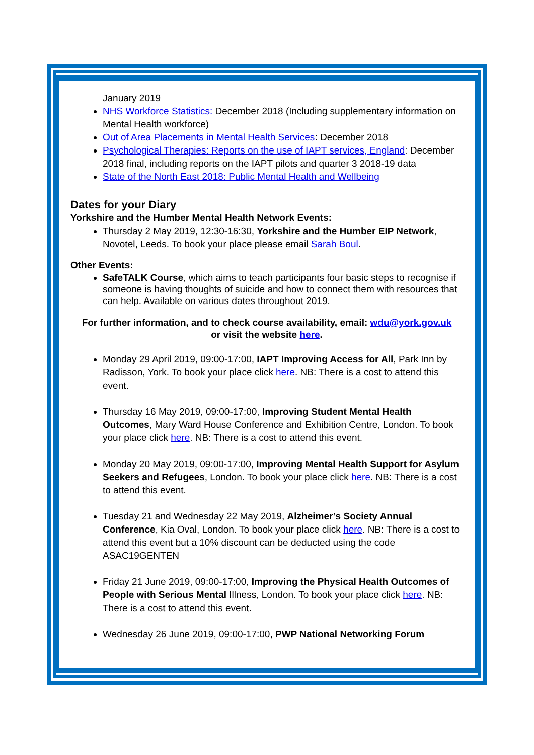January 2019
NHS Workforce Statistics: December 2018 (Including supplementary information on Mental Health workforce)
Out of Area Placements in Mental Health Services: December 2018
Psychological Therapies: Reports on the use of IAPT services, England: December 2018 final, including reports on the IAPT pilots and quarter 3 2018-19 data
State of the North East 2018: Public Mental Health and Wellbeing
Dates for your Diary
Yorkshire and the Humber Mental Health Network Events:
Thursday 2 May 2019, 12:30-16:30, Yorkshire and the Humber EIP Network, Novotel, Leeds. To book your place please email Sarah Boul.
Other Events:
SafeTALK Course, which aims to teach participants four basic steps to recognise if someone is having thoughts of suicide and how to connect them with resources that can help. Available on various dates throughout 2019.
For further information, and to check course availability, email: wdu@york.gov.uk
or visit the website here.
Monday 29 April 2019, 09:00-17:00, IAPT Improving Access for All, Park Inn by Radisson, York. To book your place click here. NB: There is a cost to attend this event.
Thursday 16 May 2019, 09:00-17:00, Improving Student Mental Health Outcomes, Mary Ward House Conference and Exhibition Centre, London. To book your place click here. NB: There is a cost to attend this event.
Monday 20 May 2019, 09:00-17:00, Improving Mental Health Support for Asylum Seekers and Refugees, London. To book your place click here. NB: There is a cost to attend this event.
Tuesday 21 and Wednesday 22 May 2019, Alzheimer’s Society Annual Conference, Kia Oval, London. To book your place click here. NB: There is a cost to attend this event but a 10% discount can be deducted using the code ASAC19GENTEN
Friday 21 June 2019, 09:00-17:00, Improving the Physical Health Outcomes of People with Serious Mental Illness, London. To book your place click here. NB: There is a cost to attend this event.
Wednesday 26 June 2019, 09:00-17:00, PWP National Networking Forum